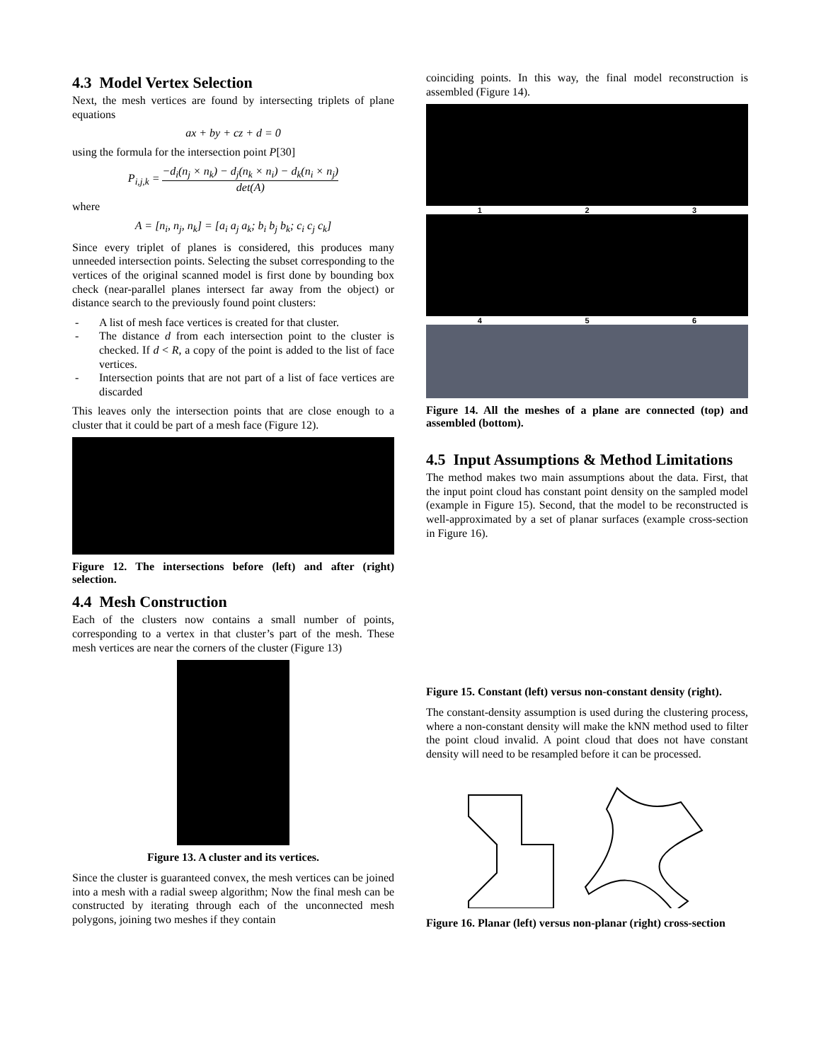4.3 Model Vertex Selection
Next, the mesh vertices are found by intersecting triplets of plane equations
ax + by + cz + d = 0
using the formula for the intersection point P[30]
P<sub>i,j,k</sub> = −d<sub>i</sub>(n<sub>j</sub> × n<sub>k</sub>) − d<sub>j</sub>(n<sub>k</sub> × n<sub>i</sub>) − d<sub>k</sub>(n<sub>i</sub> × n<sub>j</sub>) det(A)
where
A = [n<sub>i</sub>, n<sub>j</sub>, n<sub>k</sub>] = [a<sub>i</sub> a<sub>j</sub> a<sub>k</sub>; b<sub>i</sub> b<sub>j</sub> b<sub>k</sub>; c<sub>i</sub> c<sub>j</sub> c<sub>k</sub>]
Since every triplet of planes is considered, this produces many unneeded intersection points. Selecting the subset corresponding to the vertices of the original scanned model is first done by bounding box check (near-parallel planes intersect far away from the object) or distance search to the previously found point clusters:
- A list of mesh face vertices is created for that cluster.
- The distance d from each intersection point to the cluster is checked. If d < R, a copy of the point is added to the list of face vertices.
- Intersection points that are not part of a list of face vertices are discarded
This leaves only the intersection points that are close enough to a cluster that it could be part of a mesh face (Figure 12).
Figure 12. The intersections before (left) and after (right) selection.
4.4 Mesh Construction
Each of the clusters now contains a small number of points, corresponding to a vertex in that cluster’s part of the mesh. These mesh vertices are near the corners of the cluster (Figure 13)
Figure 13. A cluster and its vertices.
Since the cluster is guaranteed convex, the mesh vertices can be joined into a mesh with a radial sweep algorithm; Now the final mesh can be constructed by iterating through each of the unconnected mesh polygons, joining two meshes if they contain
coinciding points. In this way, the final model reconstruction is assembled (Figure 14).
1 2 3
4 5 6
Figure 14. All the meshes of a plane are connected (top) and assembled (bottom).
4.5 Input Assumptions & Method Limitations
The method makes two main assumptions about the data. First, that the input point cloud has constant point density on the sampled model (example in Figure 15). Second, that the model to be reconstructed is well-approximated by a set of planar surfaces (example cross-section in Figure 16).
Figure 15. Constant (left) versus non-constant density (right).
The constant-density assumption is used during the clustering process, where a non-constant density will make the kNN method used to filter the point cloud invalid. A point cloud that does not have constant density will need to be resampled before it can be processed.
Figure 16. Planar (left) versus non-planar (right) cross-section